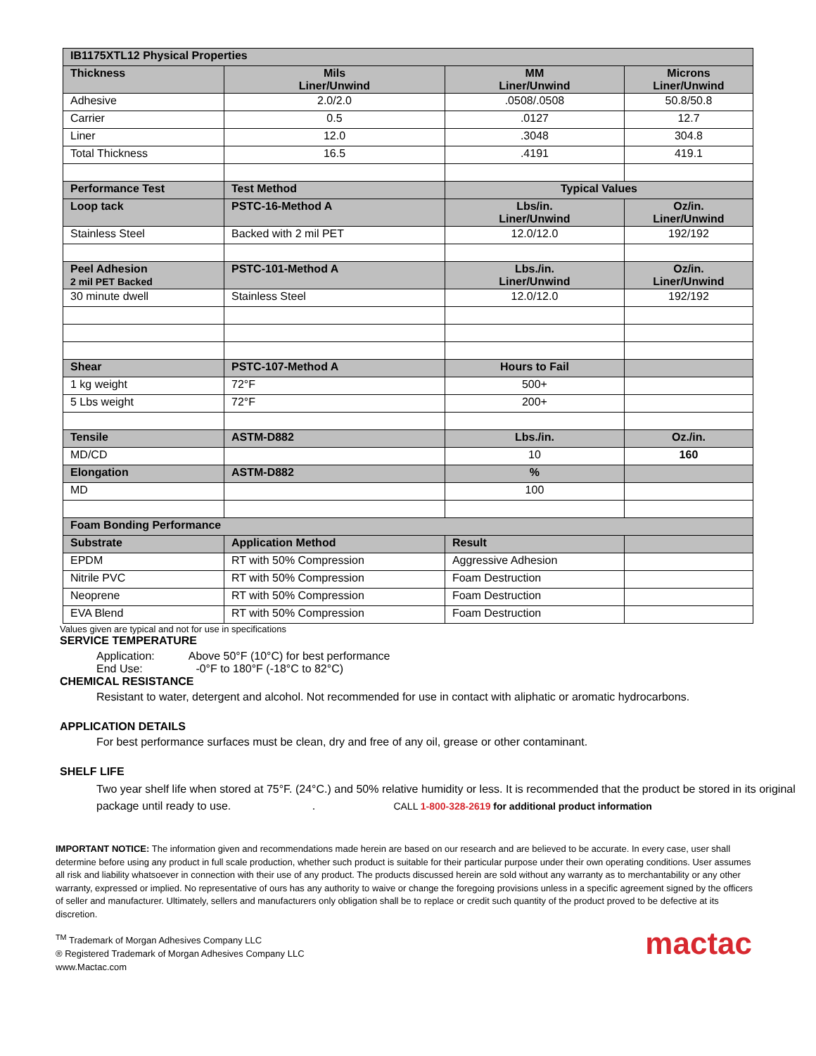| IB1175XTL12 Physical Properties | | | |
| --- | --- | --- | --- |
| Thickness | Mils Liner/Unwind | MM Liner/Unwind | Microns Liner/Unwind |
| Adhesive | 2.0/2.0 | .0508/.0508 | 50.8/50.8 |
| Carrier | 0.5 | .0127 | 12.7 |
| Liner | 12.0 | .3048 | 304.8 |
| Total Thickness | 16.5 | .4191 | 419.1 |
| Performance Test | Test Method | Typical Values | |
| Loop tack | PSTC-16-Method A | Lbs/in. Liner/Unwind | Oz/in. Liner/Unwind |
| Stainless Steel | Backed with 2 mil PET | 12.0/12.0 | 192/192 |
| Peel Adhesion 2 mil PET Backed | PSTC-101-Method A | Lbs./in. Liner/Unwind | Oz/in. Liner/Unwind |
| 30 minute dwell | Stainless Steel | 12.0/12.0 | 192/192 |
| Shear | PSTC-107-Method A | Hours to Fail | |
| 1 kg weight | 72°F | 500+ | |
| 5 Lbs weight | 72°F | 200+ | |
| Tensile | ASTM-D882 | Lbs./in. | Oz./in. |
| MD/CD | | 10 | 160 |
| Elongation | ASTM-D882 | % | |
| MD | | 100 | |
| Foam Bonding Performance | | | |
| Substrate | Application Method | Result | |
| EPDM | RT with 50% Compression | Aggressive Adhesion | |
| Nitrile PVC | RT with 50% Compression | Foam Destruction | |
| Neoprene | RT with 50% Compression | Foam Destruction | |
| EVA Blend | RT with 50% Compression | Foam Destruction | |
Values given are typical and not for use in specifications
SERVICE TEMPERATURE
Application: Above 50°F (10°C) for best performance
End Use: -0°F to 180°F (-18°C to 82°C)
CHEMICAL RESISTANCE
Resistant to water, detergent and alcohol. Not recommended for use in contact with aliphatic or aromatic hydrocarbons.
APPLICATION DETAILS
For best performance surfaces must be clean, dry and free of any oil, grease or other contaminant.
SHELF LIFE
Two year shelf life when stored at 75°F. (24°C.) and 50% relative humidity or less. It is recommended that the product be stored in its original package until ready to use. . CALL 1-800-328-2619 for additional product information
IMPORTANT NOTICE: The information given and recommendations made herein are based on our research and are believed to be accurate. In every case, user shall determine before using any product in full scale production, whether such product is suitable for their particular purpose under their own operating conditions. User assumes all risk and liability whatsoever in connection with their use of any product. The products discussed herein are sold without any warranty as to merchantability or any other warranty, expressed or implied. No representative of ours has any authority to waive or change the foregoing provisions unless in a specific agreement signed by the officers of seller and manufacturer. Ultimately, sellers and manufacturers only obligation shall be to replace or credit such quantity of the product proved to be defective at its discretion.
<sup>TM</sup> Trademark of Morgan Adhesives Company LLC
® Registered Trademark of Morgan Adhesives Company LLC
www.Mactac.com
mactac